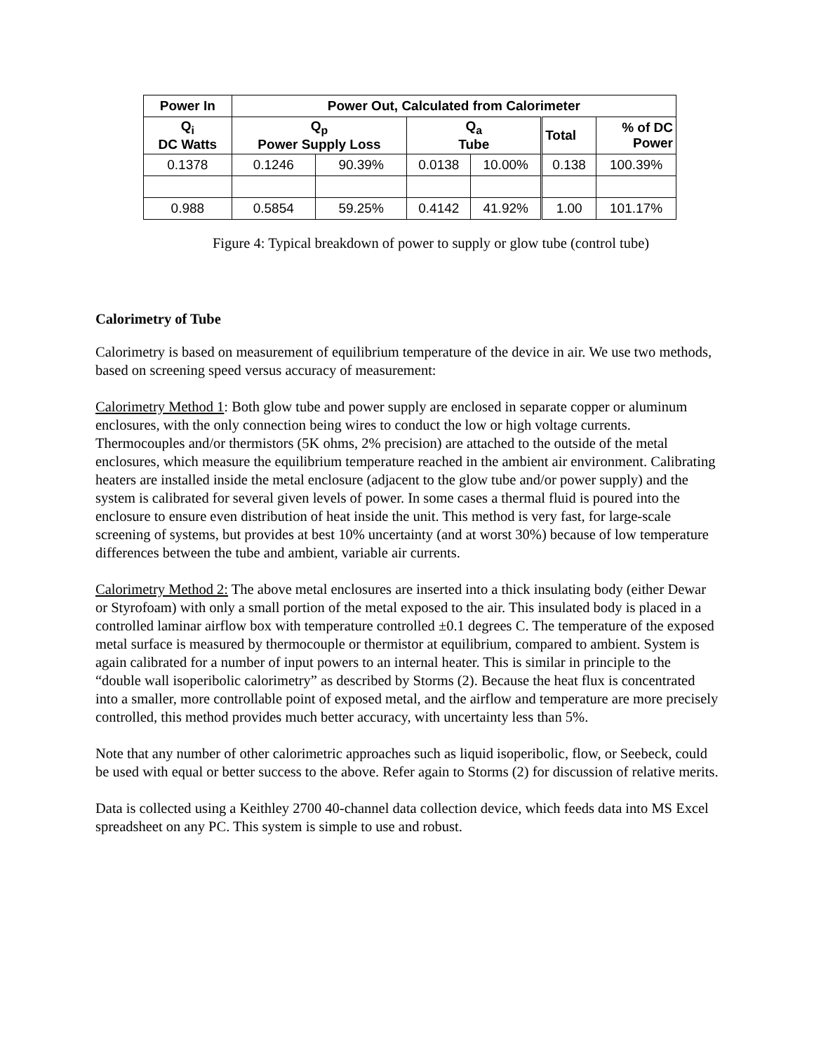| Power In | Power Out, Calculated from Calorimeter | | | | | |
| --- | --- | --- | --- | --- | --- | --- |
| Q<sub>i</sub> DC Watts | Q<sub>p</sub> Power Supply Loss | | Q<sub>a</sub> Tube | | Total | % of DC Power |
| 0.1378 | 0.1246 | 90.39% | 0.0138 | 10.00% | 0.138 | 100.39% |
| 0.988 | 0.5854 | 59.25% | 0.4142 | 41.92% | 1.00 | 101.17% |
Figure 4: Typical breakdown of power to supply or glow tube (control tube)
Calorimetry of Tube
Calorimetry is based on measurement of equilibrium temperature of the device in air. We use two methods, based on screening speed versus accuracy of measurement:
Calorimetry Method 1: Both glow tube and power supply are enclosed in separate copper or aluminum enclosures, with the only connection being wires to conduct the low or high voltage currents. Thermocouples and/or thermistors (5K ohms, 2% precision) are attached to the outside of the metal enclosures, which measure the equilibrium temperature reached in the ambient air environment. Calibrating heaters are installed inside the metal enclosure (adjacent to the glow tube and/or power supply) and the system is calibrated for several given levels of power. In some cases a thermal fluid is poured into the enclosure to ensure even distribution of heat inside the unit. This method is very fast, for large-scale screening of systems, but provides at best 10% uncertainty (and at worst 30%) because of low temperature differences between the tube and ambient, variable air currents.
Calorimetry Method 2: The above metal enclosures are inserted into a thick insulating body (either Dewar or Styrofoam) with only a small portion of the metal exposed to the air. This insulated body is placed in a controlled laminar airflow box with temperature controlled ±0.1 degrees C. The temperature of the exposed metal surface is measured by thermocouple or thermistor at equilibrium, compared to ambient. System is again calibrated for a number of input powers to an internal heater. This is similar in principle to the “double wall isoperibolic calorimetry” as described by Storms (2). Because the heat flux is concentrated into a smaller, more controllable point of exposed metal, and the airflow and temperature are more precisely controlled, this method provides much better accuracy, with uncertainty less than 5%.
Note that any number of other calorimetric approaches such as liquid isoperibolic, flow, or Seebeck, could be used with equal or better success to the above. Refer again to Storms (2) for discussion of relative merits.
Data is collected using a Keithley 2700 40-channel data collection device, which feeds data into MS Excel spreadsheet on any PC. This system is simple to use and robust.